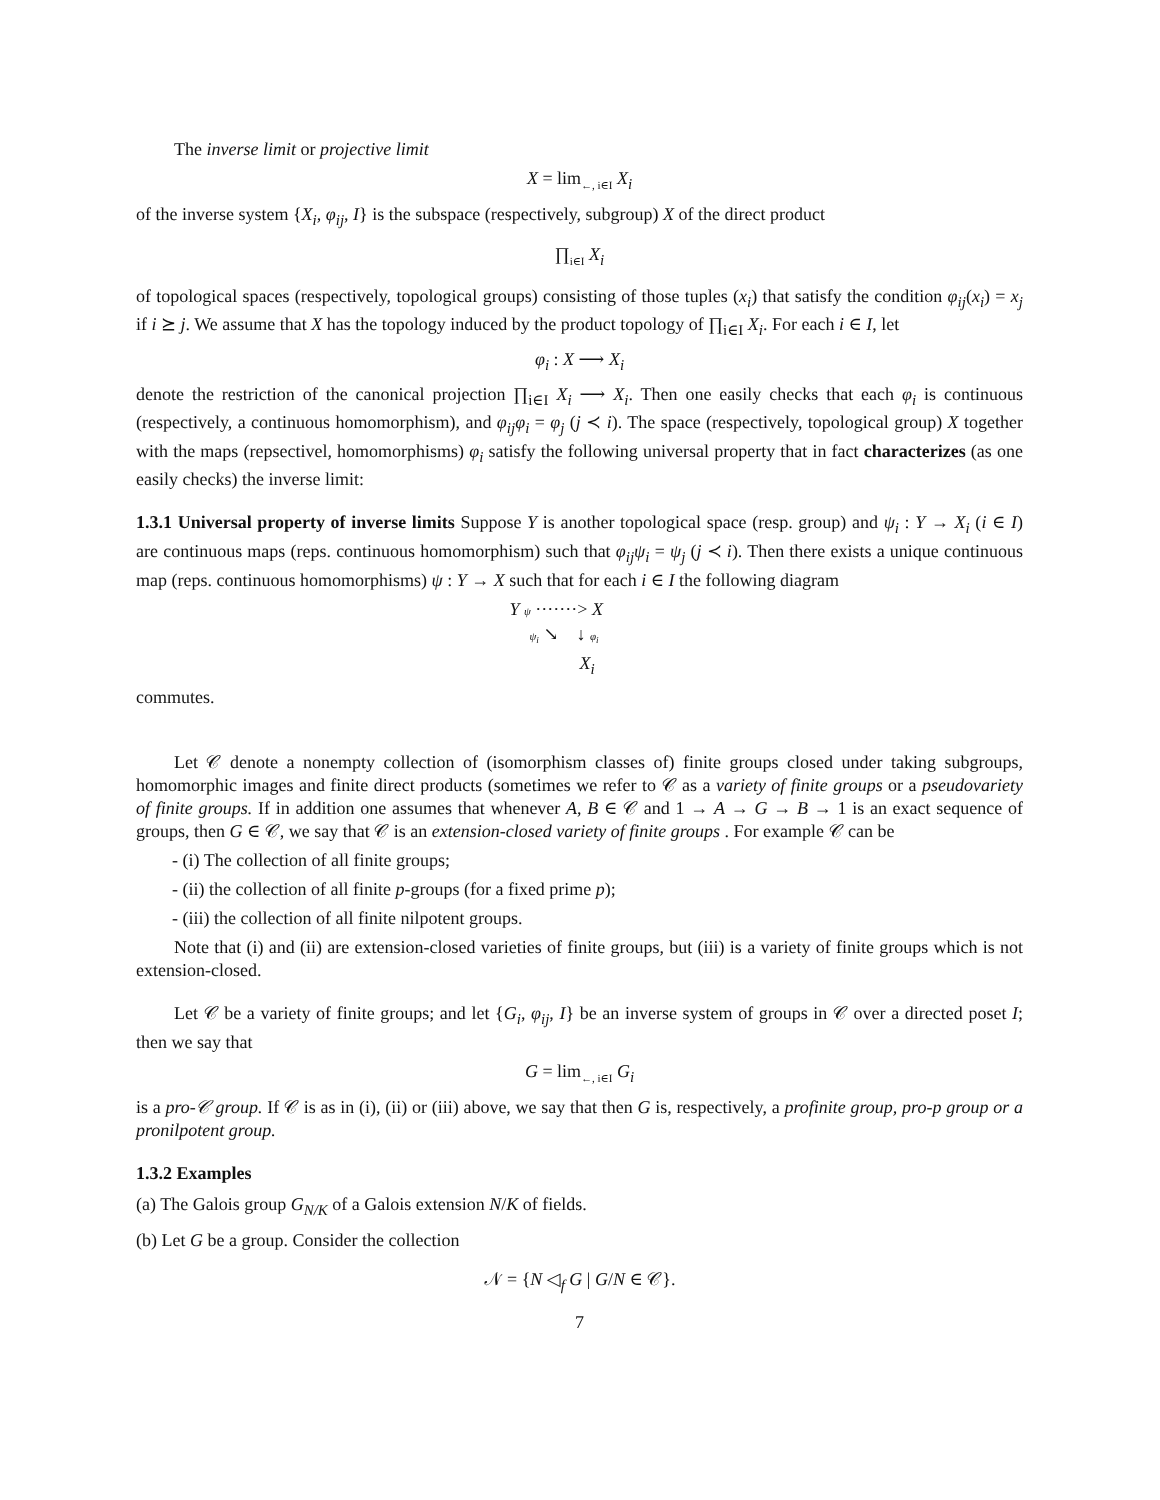The inverse limit or projective limit
X = lim<sub>←, i∈I</sub> X<sub>i</sub>
of the inverse system {X<sub>i</sub>, φ<sub>ij</sub>, I} is the subspace (respectively, subgroup) X of the direct product
∏<sub>i∈I</sub> X<sub>i</sub>
of topological spaces (respectively, topological groups) consisting of those tuples (x<sub>i</sub>) that satisfy the condition φ<sub>ij</sub>(x<sub>i</sub>) = x<sub>j</sub> if i ⪰ j. We assume that X has the topology induced by the product topology of ∏<sub>i∈I</sub> X<sub>i</sub>. For each i ∈ I, let
φ<sub>i</sub> : X ⟶ X<sub>i</sub>
denote the restriction of the canonical projection ∏<sub>i∈I</sub> X<sub>i</sub> ⟶ X<sub>i</sub>. Then one easily checks that each φ<sub>i</sub> is continuous (respectively, a continuous homomorphism), and φ<sub>ij</sub>φ<sub>i</sub> = φ<sub>j</sub> (j ≺ i). The space (respectively, topological group) X together with the maps (repsectivel, homomorphisms) φ<sub>i</sub> satisfy the following universal property that in fact characterizes (as one easily checks) the inverse limit:
1.3.1 Universal property of inverse limits Suppose Y is another topological space (resp. group) and ψ<sub>i</sub> : Y → X<sub>i</sub> (i ∈ I) are continuous maps (reps. continuous homomorphism) such that φ<sub>ij</sub>ψ<sub>i</sub> = ψ<sub>j</sub> (j ≺ i). Then there exists a unique continuous map (reps. continuous homomorphisms) ψ : Y → X such that for each i ∈ I the following diagram
Y ψ ·······> X
ψ<sub>i</sub> ↘ ↓ φ<sub>i</sub>
X<sub>i</sub>
commutes.
Let 𝒞 denote a nonempty collection of (isomorphism classes of) finite groups closed under taking subgroups, homomorphic images and finite direct products (sometimes we refer to 𝒞 as a variety of finite groups or a pseudovariety of finite groups. If in addition one assumes that whenever A, B ∈ 𝒞 and 1 → A → G → B → 1 is an exact sequence of groups, then G ∈ 𝒞, we say that 𝒞 is an extension-closed variety of finite groups . For example 𝒞 can be
- (i) The collection of all finite groups;
- (ii) the collection of all finite p-groups (for a fixed prime p);
- (iii) the collection of all finite nilpotent groups.
Note that (i) and (ii) are extension-closed varieties of finite groups, but (iii) is a variety of finite groups which is not extension-closed.
Let 𝒞 be a variety of finite groups; and let {G<sub>i</sub>, φ<sub>ij</sub>, I} be an inverse system of groups in 𝒞 over a directed poset I; then we say that
G = lim<sub>←, i∈I</sub> G<sub>i</sub>
is a pro-𝒞 group. If 𝒞 is as in (i), (ii) or (iii) above, we say that then G is, respectively, a profinite group, pro-p group or a pronilpotent group.
1.3.2 Examples
(a) The Galois group G<sub>N/K</sub> of a Galois extension N/K of fields.
(b) Let G be a group. Consider the collection
𝒩 = {N ◁<sub>f</sub> G | G/N ∈ 𝒞}.
7